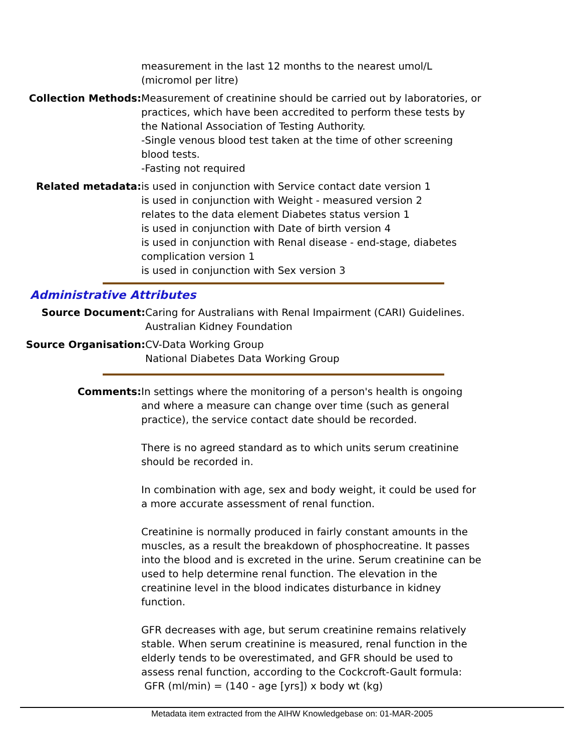measurement in the last 12 months to the nearest umol/L
(micromol per litre)
Collection Methods: Measurement of creatinine should be carried out by laboratories, or practices, which have been accredited to perform these tests by the National Association of Testing Authority.
-Single venous blood test taken at the time of other screening blood tests.
-Fasting not required
Related metadata: is used in conjunction with Service contact date version 1
is used in conjunction with Weight - measured version 2
relates to the data element Diabetes status version 1
is used in conjunction with Date of birth version 4
is used in conjunction with Renal disease - end-stage, diabetes complication version 1
is used in conjunction with Sex version 3
Administrative Attributes
Source Document: Caring for Australians with Renal Impairment (CARI) Guidelines.
Australian Kidney Foundation
Source Organisation: CV-Data Working Group
National Diabetes Data Working Group
Comments: In settings where the monitoring of a person's health is ongoing and where a measure can change over time (such as general practice), the service contact date should be recorded.
There is no agreed standard as to which units serum creatinine should be recorded in.
In combination with age, sex and body weight, it could be used for a more accurate assessment of renal function.
Creatinine is normally produced in fairly constant amounts in the muscles, as a result the breakdown of phosphocreatine. It passes into the blood and is excreted in the urine. Serum creatinine can be used to help determine renal function. The elevation in the creatinine level in the blood indicates disturbance in kidney function.
GFR decreases with age, but serum creatinine remains relatively stable. When serum creatinine is measured, renal function in the elderly tends to be overestimated, and GFR should be used to assess renal function, according to the Cockcroft-Gault formula:
GFR (ml/min) = (140 - age [yrs]) x body wt (kg)
Metadata item extracted from the AIHW Knowledgebase on: 01-MAR-2005